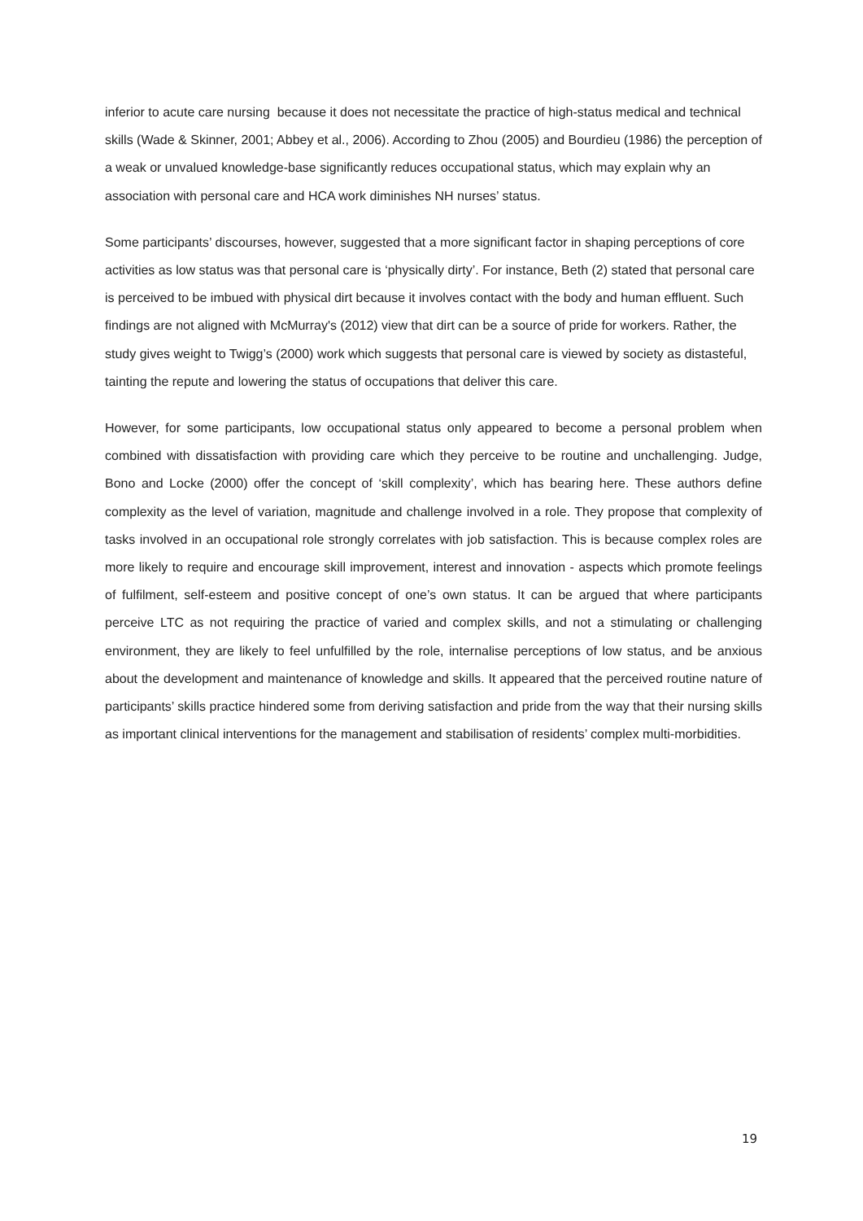inferior to acute care nursing because it does not necessitate the practice of high-status medical and technical skills (Wade & Skinner, 2001; Abbey et al., 2006). According to Zhou (2005) and Bourdieu (1986) the perception of a weak or unvalued knowledge-base significantly reduces occupational status, which may explain why an association with personal care and HCA work diminishes NH nurses’ status.
Some participants’ discourses, however, suggested that a more significant factor in shaping perceptions of core activities as low status was that personal care is ‘physically dirty’. For instance, Beth (2) stated that personal care is perceived to be imbued with physical dirt because it involves contact with the body and human effluent. Such findings are not aligned with McMurray's (2012) view that dirt can be a source of pride for workers. Rather, the study gives weight to Twigg’s (2000) work which suggests that personal care is viewed by society as distasteful, tainting the repute and lowering the status of occupations that deliver this care.
However, for some participants, low occupational status only appeared to become a personal problem when combined with dissatisfaction with providing care which they perceive to be routine and unchallenging. Judge, Bono and Locke (2000) offer the concept of ‘skill complexity’, which has bearing here. These authors define complexity as the level of variation, magnitude and challenge involved in a role. They propose that complexity of tasks involved in an occupational role strongly correlates with job satisfaction. This is because complex roles are more likely to require and encourage skill improvement, interest and innovation - aspects which promote feelings of fulfilment, self-esteem and positive concept of one’s own status. It can be argued that where participants perceive LTC as not requiring the practice of varied and complex skills, and not a stimulating or challenging environment, they are likely to feel unfulfilled by the role, internalise perceptions of low status, and be anxious about the development and maintenance of knowledge and skills. It appeared that the perceived routine nature of participants’ skills practice hindered some from deriving satisfaction and pride from the way that their nursing skills as important clinical interventions for the management and stabilisation of residents’ complex multi-morbidities.
19